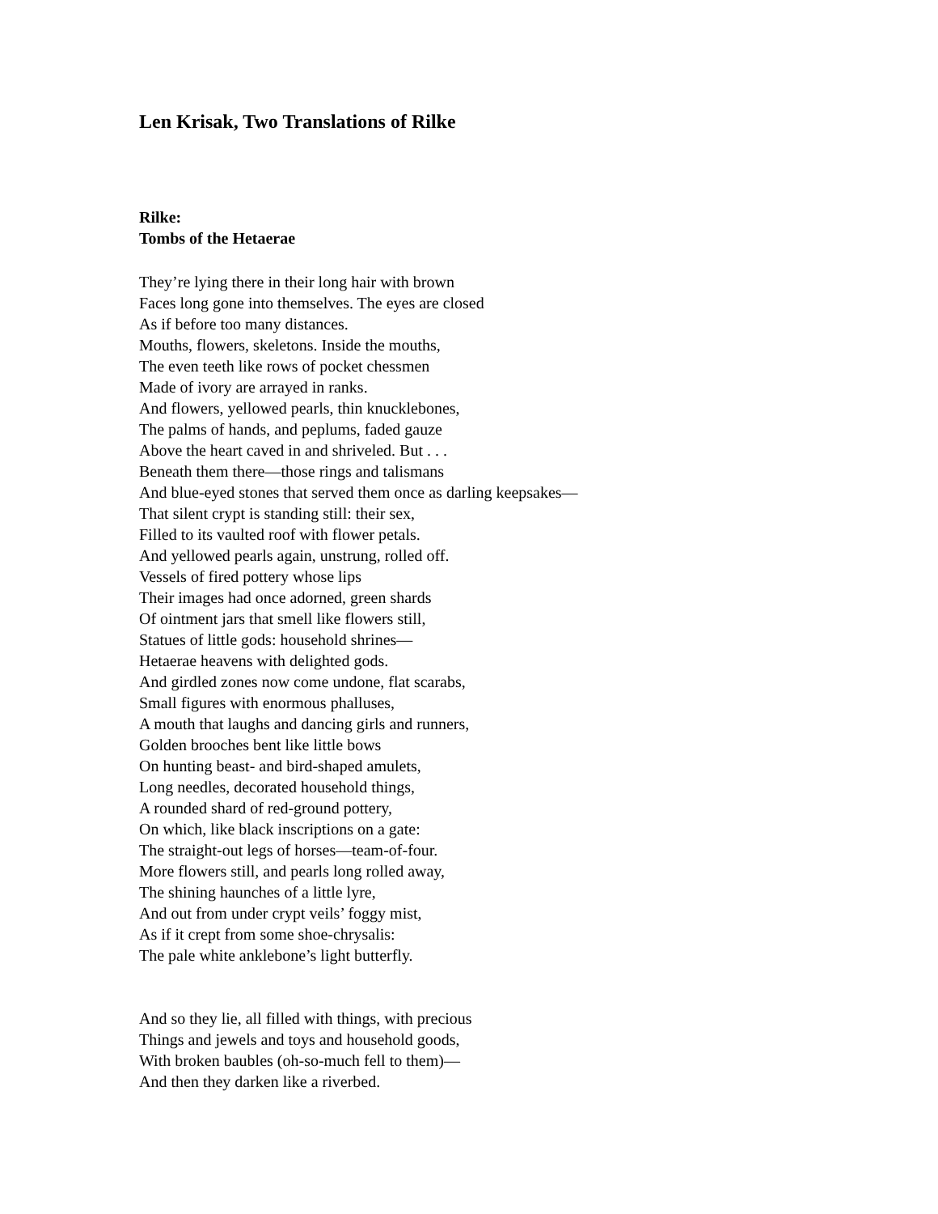Len Krisak, Two Translations of Rilke
Rilke:
Tombs of the Hetaerae
They’re lying there in their long hair with brown
Faces long gone into themselves. The eyes are closed
As if before too many distances.
Mouths, flowers, skeletons. Inside the mouths,
The even teeth like rows of pocket chessmen
Made of ivory are arrayed in ranks.
And flowers, yellowed pearls, thin knucklebones,
The palms of hands, and peplums, faded gauze
Above the heart caved in and shriveled. But . . .
Beneath them there—those rings and talismans
And blue-eyed stones that served them once as darling keepsakes—
That silent crypt is standing still: their sex,
Filled to its vaulted roof with flower petals.
And yellowed pearls again, unstrung, rolled off.
Vessels of fired pottery whose lips
Their images had once adorned, green shards
Of ointment jars that smell like flowers still,
Statues of little gods: household shrines—
Hetaerae heavens with delighted gods.
And girdled zones now come undone, flat scarabs,
Small figures with enormous phalluses,
A mouth that laughs and dancing girls and runners,
Golden brooches bent like little bows
On hunting beast- and bird-shaped amulets,
Long needles, decorated household things,
A rounded shard of red-ground pottery,
On which, like black inscriptions on a gate:
The straight-out legs of horses—team-of-four.
More flowers still, and pearls long rolled away,
The shining haunches of a little lyre,
And out from under crypt veils’ foggy mist,
As if it crept from some shoe-chrysalis:
The pale white anklebone’s light butterfly.
And so they lie, all filled with things, with precious
Things and jewels and toys and household goods,
With broken baubles (oh-so-much fell to them)—
And then they darken like a riverbed.